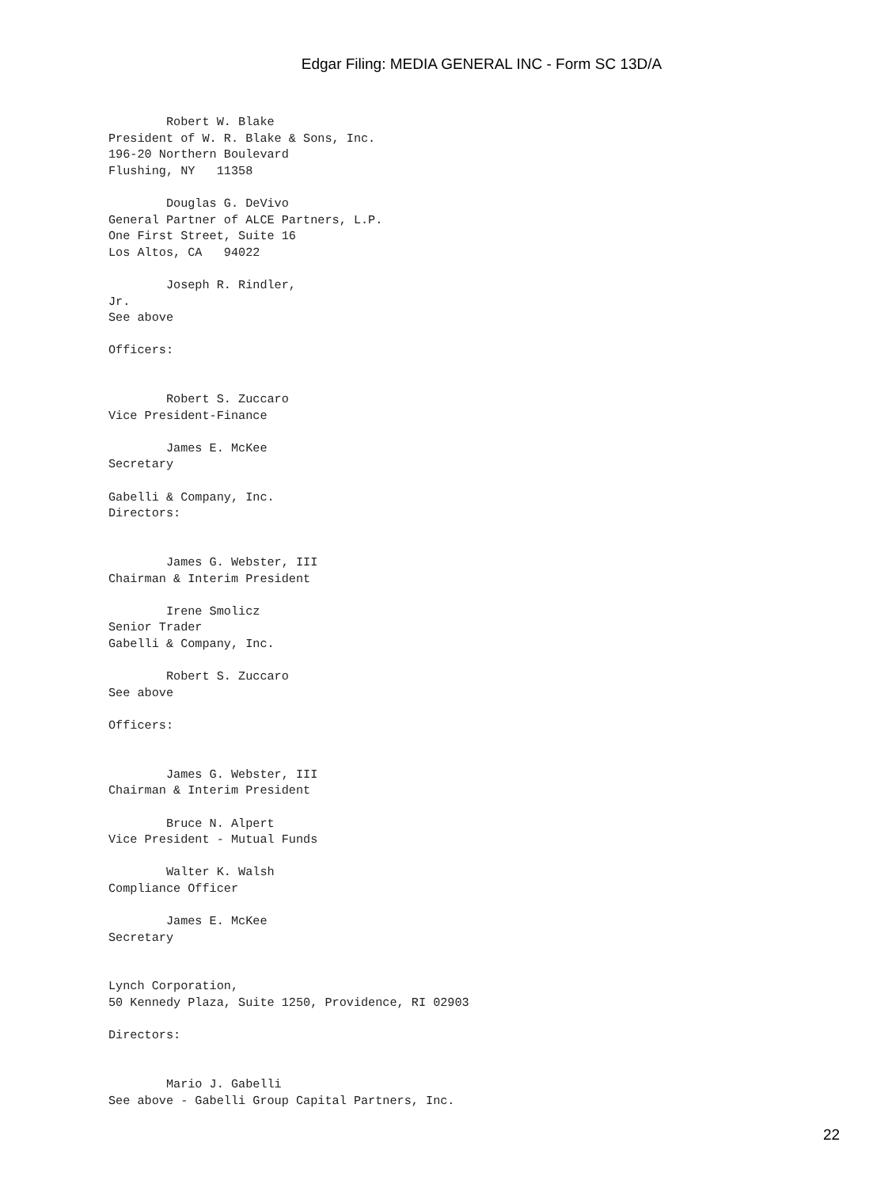Edgar Filing: MEDIA GENERAL INC - Form SC 13D/A
        Robert W. Blake
President of W. R. Blake & Sons, Inc.
196-20 Northern Boulevard
Flushing, NY   11358

        Douglas G. DeVivo
General Partner of ALCE Partners, L.P.
One First Street, Suite 16
Los Altos, CA   94022

        Joseph R. Rindler,
Jr.
See above

Officers:


        Robert S. Zuccaro
Vice President-Finance

        James E. McKee
Secretary

Gabelli & Company, Inc.
Directors:


        James G. Webster, III
Chairman & Interim President

        Irene Smolicz
Senior Trader
Gabelli & Company, Inc.

        Robert S. Zuccaro
See above

Officers:


        James G. Webster, III
Chairman & Interim President

        Bruce N. Alpert
Vice President - Mutual Funds

        Walter K. Walsh
Compliance Officer

        James E. McKee
Secretary


Lynch Corporation,
50 Kennedy Plaza, Suite 1250, Providence, RI 02903

Directors:


        Mario J. Gabelli
See above - Gabelli Group Capital Partners, Inc.
22